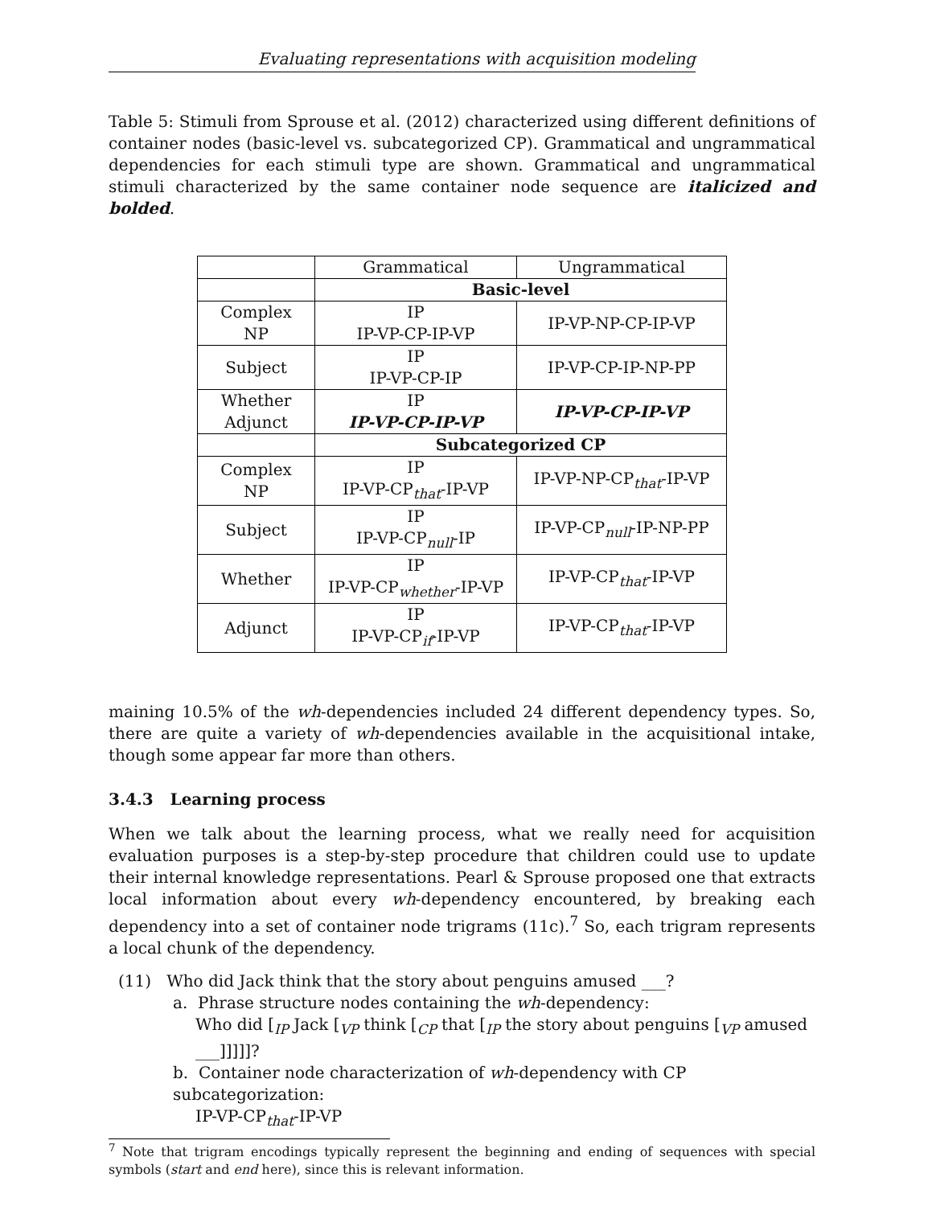Evaluating representations with acquisition modeling
Table 5: Stimuli from Sprouse et al. (2012) characterized using different definitions of container nodes (basic-level vs. subcategorized CP). Grammatical and ungrammatical dependencies for each stimuli type are shown. Grammatical and ungrammatical stimuli characterized by the same container node sequence are italicized and bolded.
| | Grammatical | Ungrammatical |
| | Basic-level | |
| Complex NP | IP IP-VP-CP-IP-VP | IP-VP-NP-CP-IP-VP |
| Subject | IP IP-VP-CP-IP | IP-VP-CP-IP-NP-PP |
| Whether Adjunct | IP IP-VP-CP-IP-VP | IP-VP-CP-IP-VP |
| | Subcategorized CP | |
| Complex NP | IP IP-VP-CP<sub>that</sub>-IP-VP | IP-VP-NP-CP<sub>that</sub>-IP-VP |
| Subject | IP IP-VP-CP<sub>null</sub>-IP | IP-VP-CP<sub>null</sub>-IP-NP-PP |
| Whether | IP IP-VP-CP<sub>whether</sub>-IP-VP | IP-VP-CP<sub>that</sub>-IP-VP |
| Adjunct | IP IP-VP-CP<sub>if</sub>-IP-VP | IP-VP-CP<sub>that</sub>-IP-VP |
maining 10.5% of the wh-dependencies included 24 different dependency types. So, there are quite a variety of wh-dependencies available in the acquisitional intake, though some appear far more than others.
3.4.3 Learning process
When we talk about the learning process, what we really need for acquisition evaluation purposes is a step-by-step procedure that children could use to update their internal knowledge representations. Pearl & Sprouse proposed one that extracts local information about every wh-dependency encountered, by breaking each dependency into a set of container node trigrams (11c).<sup>7</sup> So, each trigram represents a local chunk of the dependency.
(11) Who did Jack think that the story about penguins amused ___?
a. Phrase structure nodes containing the wh-dependency:
Who did [<sub>IP</sub> Jack [<sub>VP</sub> think [<sub>CP</sub> that [<sub>IP</sub> the story about penguins [<sub>VP</sub> amused ___]]]]]?
b. Container node characterization of wh-dependency with CP subcategorization:
IP-VP-CP<sub>that</sub>-IP-VP
<sup>7</sup> Note that trigram encodings typically represent the beginning and ending of sequences with special symbols (start and end here), since this is relevant information.